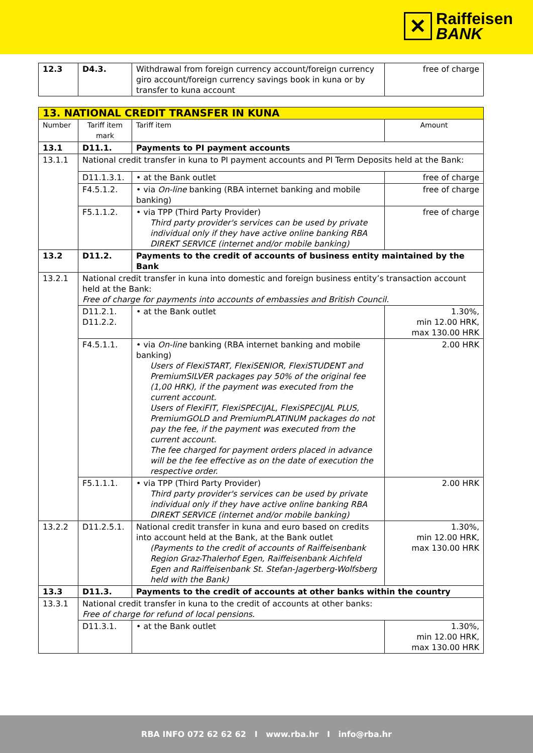✕
Raiffeisen
BANK
| 12.3 | D4.3. | Withdrawal from foreign currency account/foreign currency giro account/foreign currency savings book in kuna or by transfer to kuna account | free of charge |
| 13. NATIONAL CREDIT TRANSFER IN KUNA | | | |
| --- | --- | --- | --- |
| Number | Tariff item mark | Tariff item | Amount |
| 13.1 | D11.1. | Payments to PI payment accounts | |
| 13.1.1 | National credit transfer in kuna to PI payment accounts and PI Term Deposits held at the Bank: | | |
| | D11.1.3.1. | • at the Bank outlet | free of charge |
| | F4.5.1.2. | • via On-line banking (RBA internet banking and mobile banking) | free of charge |
| | F5.1.1.2. | • via TPP (Third Party Provider) Third party provider's services can be used by private individual only if they have active online banking RBA DIREKT SERVICE (internet and/or mobile banking) | free of charge |
| 13.2 | D11.2. | Payments to the credit of accounts of business entity maintained by the Bank | |
| 13.2.1 | National credit transfer in kuna into domestic and foreign business entity’s transaction account held at the Bank: Free of charge for payments into accounts of embassies and British Council. | | |
| | D11.2.1. D11.2.2. | • at the Bank outlet | 1.30%, min 12.00 HRK, max 130.00 HRK |
| | F4.5.1.1. | • via On-line banking (RBA internet banking and mobile banking) Users of FlexiSTART, FlexiSENIOR, FlexiSTUDENT and PremiumSILVER packages pay 50% of the original fee (1,00 HRK), if the payment was executed from the current account. Users of FlexiFIT, FlexiSPECIJAL, FlexiSPECIJAL PLUS, PremiumGOLD and PremiumPLATINUM packages do not pay the fee, if the payment was executed from the current account. The fee charged for payment orders placed in advance will be the fee effective as on the date of execution the respective order. | 2.00 HRK |
| | F5.1.1.1. | • via TPP (Third Party Provider) Third party provider's services can be used by private individual only if they have active online banking RBA DIREKT SERVICE (internet and/or mobile banking) | 2.00 HRK |
| 13.2.2 | D11.2.5.1. | National credit transfer in kuna and euro based on credits into account held at the Bank, at the Bank outlet (Payments to the credit of accounts of Raiffeisenbank Region Graz-Thalerhof Egen, Raiffeisenbank Aichfeld Egen and Raiffeisenbank St. Stefan-Jagerberg-Wolfsberg held with the Bank) | 1.30%, min 12.00 HRK, max 130.00 HRK |
| 13.3 | D11.3. | Payments to the credit of accounts at other banks within the country | |
| 13.3.1 | National credit transfer in kuna to the credit of accounts at other banks: Free of charge for refund of local pensions. | | |
| | D11.3.1. | • at the Bank outlet | 1.30%, min 12.00 HRK, max 130.00 HRK |
RBA INFO 072 62 62 62 I www.rba.hr I info@rba.hr